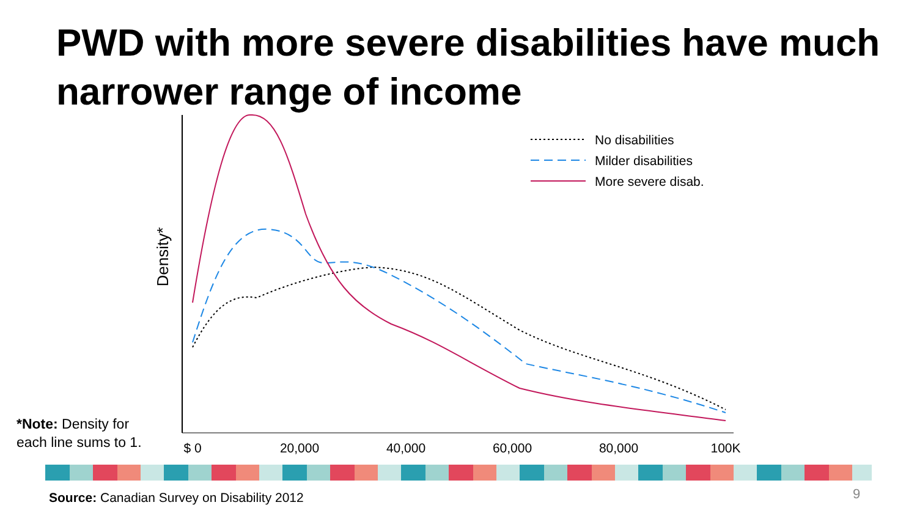PWD with more severe disabilities have much narrower range of income
Density*
$ 0
20,000
40,000
60,000
80,000
100K
No disabilities
Milder disabilities
More severe disab.
*Note: Density for
each line sums to 1.
Source: Canadian Survey on Disability 2012
9